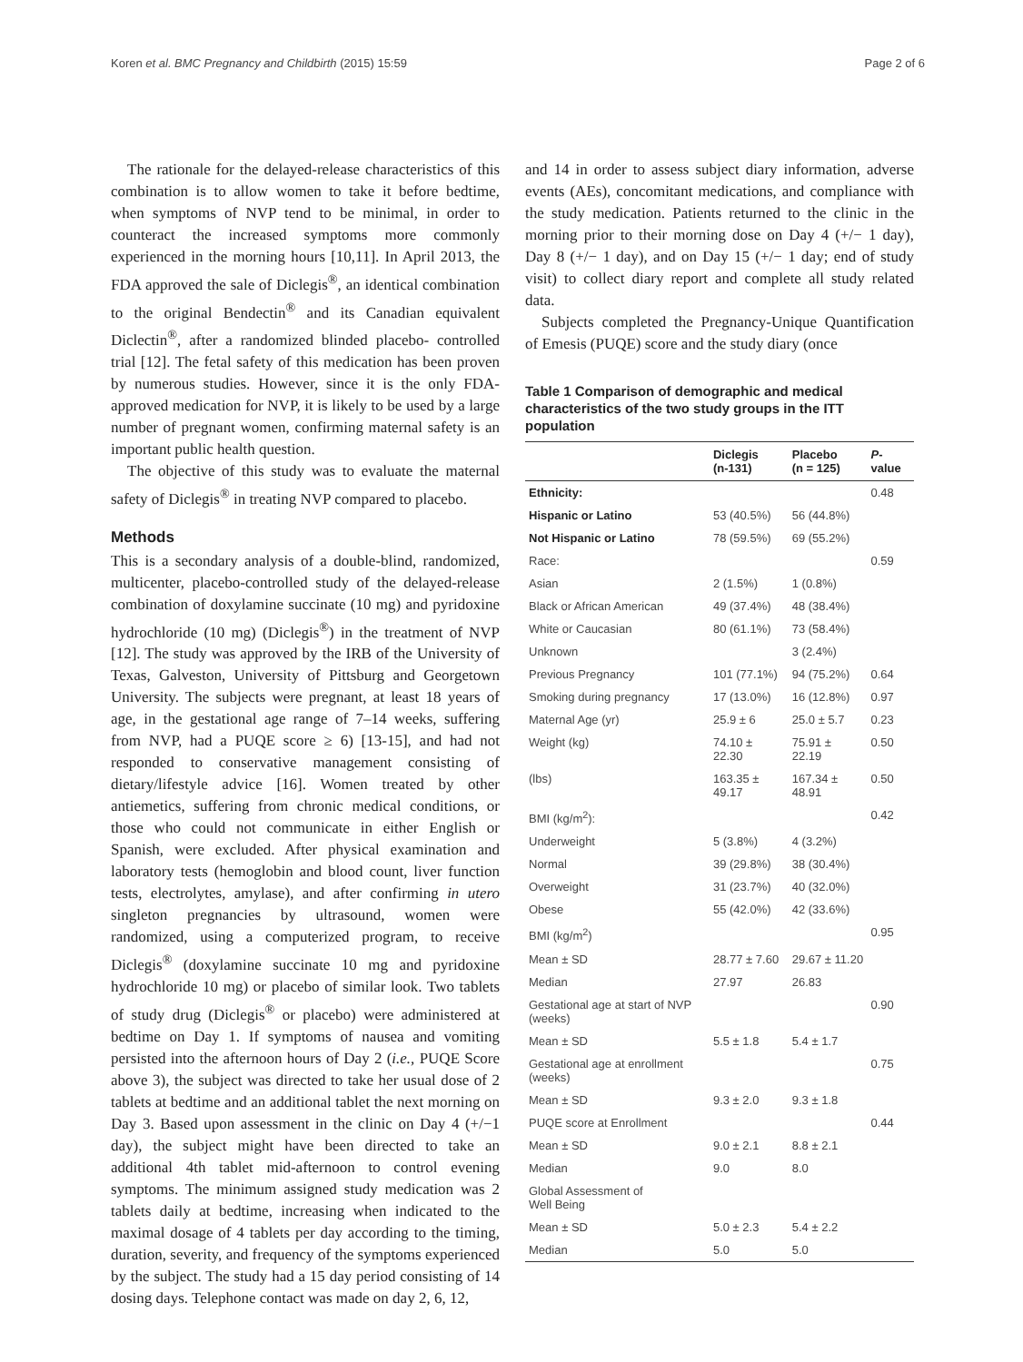Koren et al. BMC Pregnancy and Childbirth (2015) 15:59 Page 2 of 6
The rationale for the delayed-release characteristics of this combination is to allow women to take it before bedtime, when symptoms of NVP tend to be minimal, in order to counteract the increased symptoms more commonly experienced in the morning hours [10,11]. In April 2013, the FDA approved the sale of Diclegis<sup>®</sup>, an identical combination to the original Bendectin<sup>®</sup> and its Canadian equivalent Diclectin<sup>®</sup>, after a randomized blinded placebo- controlled trial [12]. The fetal safety of this medication has been proven by numerous studies. However, since it is the only FDA-approved medication for NVP, it is likely to be used by a large number of pregnant women, confirming maternal safety is an important public health question.
The objective of this study was to evaluate the maternal safety of Diclegis<sup>®</sup> in treating NVP compared to placebo.
Methods
This is a secondary analysis of a double-blind, randomized, multicenter, placebo-controlled study of the delayed-release combination of doxylamine succinate (10 mg) and pyridoxine hydrochloride (10 mg) (Diclegis<sup>®</sup>) in the treatment of NVP [12]. The study was approved by the IRB of the University of Texas, Galveston, University of Pittsburg and Georgetown University. The subjects were pregnant, at least 18 years of age, in the gestational age range of 7–14 weeks, suffering from NVP, had a PUQE score ≥ 6) [13-15], and had not responded to conservative management consisting of dietary/lifestyle advice [16]. Women treated by other antiemetics, suffering from chronic medical conditions, or those who could not communicate in either English or Spanish, were excluded. After physical examination and laboratory tests (hemoglobin and blood count, liver function tests, electrolytes, amylase), and after confirming in utero singleton pregnancies by ultrasound, women were randomized, using a computerized program, to receive Diclegis<sup>®</sup> (doxylamine succinate 10 mg and pyridoxine hydrochloride 10 mg) or placebo of similar look. Two tablets of study drug (Diclegis<sup>®</sup> or placebo) were administered at bedtime on Day 1. If symptoms of nausea and vomiting persisted into the afternoon hours of Day 2 (i.e., PUQE Score above 3), the subject was directed to take her usual dose of 2 tablets at bedtime and an additional tablet the next morning on Day 3. Based upon assessment in the clinic on Day 4 (+/−1 day), the subject might have been directed to take an additional 4th tablet mid-afternoon to control evening symptoms. The minimum assigned study medication was 2 tablets daily at bedtime, increasing when indicated to the maximal dosage of 4 tablets per day according to the timing, duration, severity, and frequency of the symptoms experienced by the subject. The study had a 15 day period consisting of 14 dosing days. Telephone contact was made on day 2, 6, 12,
and 14 in order to assess subject diary information, adverse events (AEs), concomitant medications, and compliance with the study medication. Patients returned to the clinic in the morning prior to their morning dose on Day 4 (+/− 1 day), Day 8 (+/− 1 day), and on Day 15 (+/− 1 day; end of study visit) to collect diary report and complete all study related data.
Subjects completed the Pregnancy-Unique Quantification of Emesis (PUQE) score and the study diary (once
Table 1 Comparison of demographic and medical characteristics of the two study groups in the ITT population
| | Diclegis (n-131) | Placebo (n = 125) | P -value |
| --- | --- | --- | --- |
| Ethnicity: | | | 0.48 |
| Hispanic or Latino | 53 (40.5%) | 56 (44.8%) | |
| Not Hispanic or Latino | 78 (59.5%) | 69 (55.2%) | |
| Race: | | | 0.59 |
| Asian | 2 (1.5%) | 1 (0.8%) | |
| Black or African American | 49 (37.4%) | 48 (38.4%) | |
| White or Caucasian | 80 (61.1%) | 73 (58.4%) | |
| Unknown | | 3 (2.4%) | |
| Previous Pregnancy | 101 (77.1%) | 94 (75.2%) | 0.64 |
| Smoking during pregnancy | 17 (13.0%) | 16 (12.8%) | 0.97 |
| Maternal Age (yr) | 25.9 ± 6 | 25.0 ± 5.7 | 0.23 |
| Weight (kg) | 74.10 ± 22.30 | 75.91 ± 22.19 | 0.50 |
| (lbs) | 163.35 ± 49.17 | 167.34 ± 48.91 | 0.50 |
| BMI (kg/m<sup>2</sup>): | | | 0.42 |
| Underweight | 5 (3.8%) | 4 (3.2%) | |
| Normal | 39 (29.8%) | 38 (30.4%) | |
| Overweight | 31 (23.7%) | 40 (32.0%) | |
| Obese | 55 (42.0%) | 42 (33.6%) | |
| BMI (kg/m<sup>2</sup>) | | | 0.95 |
| Mean ± SD | 28.77 ± 7.60 | 29.67 ± 11.20 | |
| Median | 27.97 | 26.83 | |
| Gestational age at start of NVP (weeks) | | | 0.90 |
| Mean ± SD | 5.5 ± 1.8 | 5.4 ± 1.7 | |
| Gestational age at enrollment (weeks) | | | 0.75 |
| Mean ± SD | 9.3 ± 2.0 | 9.3 ± 1.8 | |
| PUQE score at Enrollment | | | 0.44 |
| Mean ± SD | 9.0 ± 2.1 | 8.8 ± 2.1 | |
| Median | 9.0 | 8.0 | |
| Global Assessment of Well Being | | | |
| Mean ± SD | 5.0 ± 2.3 | 5.4 ± 2.2 | |
| Median | 5.0 | 5.0 | |